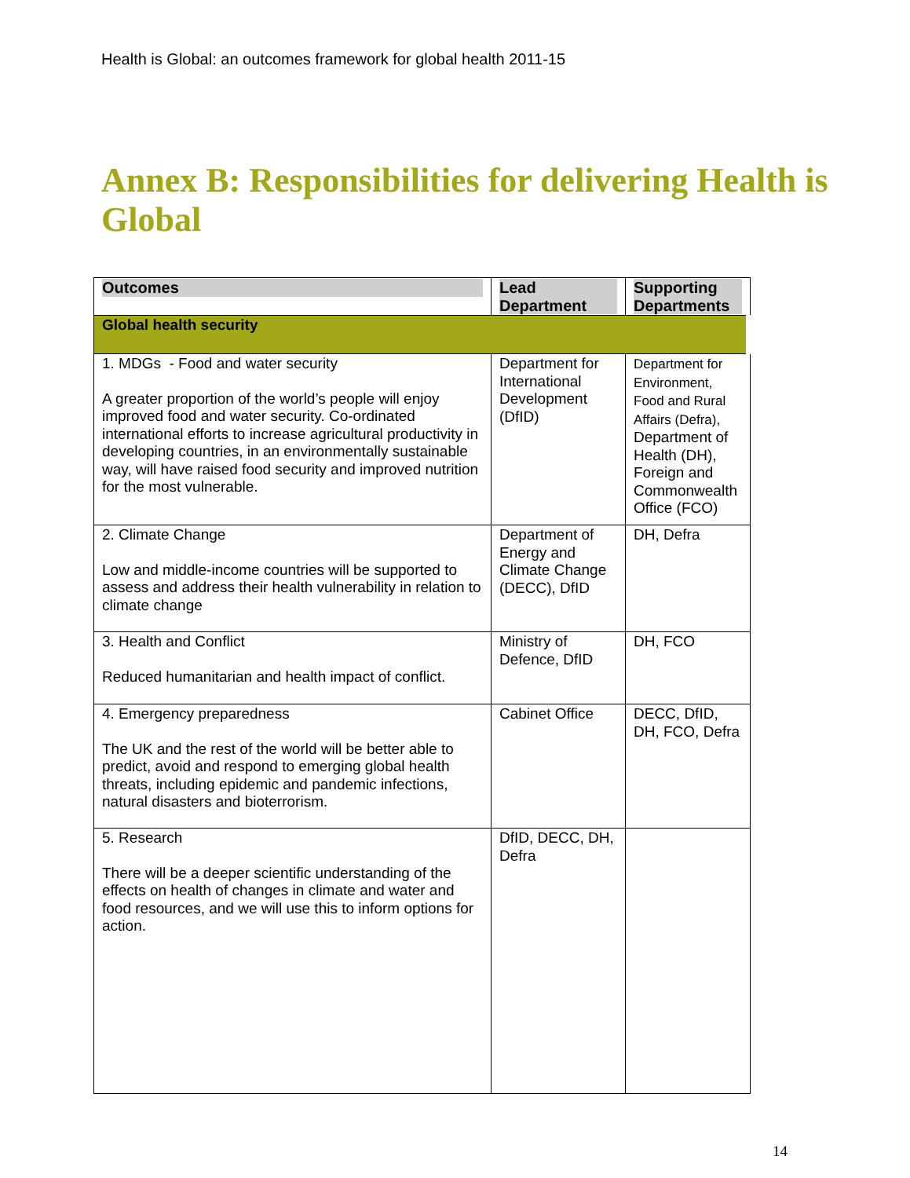Health is Global: an outcomes framework for global health 2011-15
Annex B: Responsibilities for delivering Health is Global
| Outcomes | Lead Department | Supporting Departments |
| --- | --- | --- |
| Global health security | | |
| 1. MDGs - Food and water security A greater proportion of the world’s people will enjoy improved food and water security. Co-ordinated international efforts to increase agricultural productivity in developing countries, in an environmentally sustainable way, will have raised food security and improved nutrition for the most vulnerable. | Department for International Development (DfID) | Department for Environment, Food and Rural Affairs (Defra), Department of Health (DH), Foreign and Commonwealth Office (FCO) |
| 2. Climate Change Low and middle-income countries will be supported to assess and address their health vulnerability in relation to climate change | Department of Energy and Climate Change (DECC), DfID | DH, Defra |
| 3. Health and Conflict Reduced humanitarian and health impact of conflict. | Ministry of Defence, DfID | DH, FCO |
| 4. Emergency preparedness The UK and the rest of the world will be better able to predict, avoid and respond to emerging global health threats, including epidemic and pandemic infections, natural disasters and bioterrorism. | Cabinet Office | DECC, DfID, DH, FCO, Defra |
| 5. Research There will be a deeper scientific understanding of the effects on health of changes in climate and water and food resources, and we will use this to inform options for action. | DfID, DECC, DH, Defra | |
14